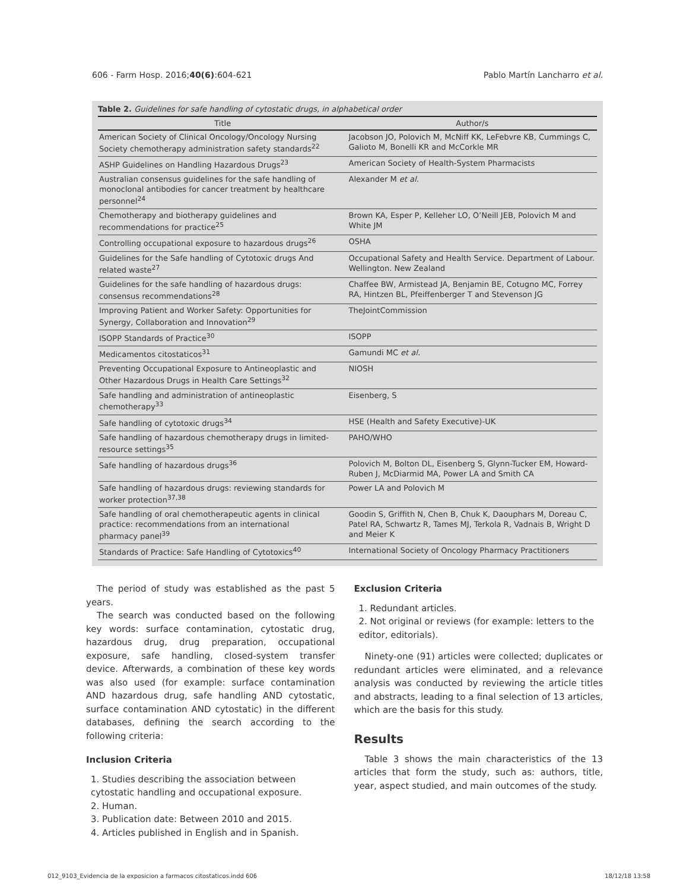606 - Farm Hosp. 2016;40(6):604-621 Pablo Martín Lancharro et al.
Table 2. Guidelines for safe handling of cytostatic drugs, in alphabetical order
| Title | Author/s |
| --- | --- |
| American Society of Clinical Oncology/Oncology Nursing Society chemotherapy administration safety standards<sup>22</sup> | Jacobson JO, Polovich M, McNiff KK, LeFebvre KB, Cummings C, Galioto M, Bonelli KR and McCorkle MR |
| ASHP Guidelines on Handling Hazardous Drugs<sup>23</sup> | American Society of Health-System Pharmacists |
| Australian consensus guidelines for the safe handling of monoclonal antibodies for cancer treatment by healthcare personnel<sup>24</sup> | Alexander M et al. |
| Chemotherapy and biotherapy guidelines and recommendations for practice<sup>25</sup> | Brown KA, Esper P, Kelleher LO, O’Neill JEB, Polovich M and White JM |
| Controlling occupational exposure to hazardous drugs<sup>26</sup> | OSHA |
| Guidelines for the Safe handling of Cytotoxic drugs And related waste<sup>27</sup> | Occupational Safety and Health Service. Department of Labour. Wellington. New Zealand |
| Guidelines for the safe handling of hazardous drugs: consensus recommendations<sup>28</sup> | Chaffee BW, Armistead JA, Benjamin BE, Cotugno MC, Forrey RA, Hintzen BL, Pfeiffenberger T and Stevenson JG |
| Improving Patient and Worker Safety: Opportunities for Synergy, Collaboration and Innovation<sup>29</sup> | TheJointCommission |
| ISOPP Standards of Practice<sup>30</sup> | ISOPP |
| Medicamentos citostaticos<sup>31</sup> | Gamundi MC et al. |
| Preventing Occupational Exposure to Antineoplastic and Other Hazardous Drugs in Health Care Settings<sup>32</sup> | NIOSH |
| Safe handling and administration of antineoplastic chemotherapy<sup>33</sup> | Eisenberg, S |
| Safe handling of cytotoxic drugs<sup>34</sup> | HSE (Health and Safety Executive)-UK |
| Safe handling of hazardous chemotherapy drugs in limited-resource settings<sup>35</sup> | PAHO/WHO |
| Safe handling of hazardous drugs<sup>36</sup> | Polovich M, Bolton DL, Eisenberg S, Glynn-Tucker EM, Howard-Ruben J, McDiarmid MA, Power LA and Smith CA |
| Safe handling of hazardous drugs: reviewing standards for worker protection<sup>37,38</sup> | Power LA and Polovich M |
| Safe handling of oral chemotherapeutic agents in clinical practice: recommendations from an international pharmacy panel<sup>39</sup> | Goodin S, Griffith N, Chen B, Chuk K, Daouphars M, Doreau C, Patel RA, Schwartz R, Tames MJ, Terkola R, Vadnais B, Wright D and Meier K |
| Standards of Practice: Safe Handling of Cytotoxics<sup>40</sup> | International Society of Oncology Pharmacy Practitioners |
The period of study was established as the past 5 years.
The search was conducted based on the following key words: surface contamination, cytostatic drug, hazardous drug, drug preparation, occupational exposure, safe handling, closed-system transfer device. Afterwards, a combination of these key words was also used (for example: surface contamination AND hazardous drug, safe handling AND cytostatic, surface contamination AND cytostatic) in the different databases, defining the search according to the following criteria:
Inclusion Criteria
1. Studies describing the association between cytostatic handling and occupational exposure.
2. Human.
3. Publication date: Between 2010 and 2015.
4. Articles published in English and in Spanish.
Exclusion Criteria
1. Redundant articles.
2. Not original or reviews (for example: letters to the editor, editorials).
Ninety-one (91) articles were collected; duplicates or redundant articles were eliminated, and a relevance analysis was conducted by reviewing the article titles and abstracts, leading to a final selection of 13 articles, which are the basis for this study.
Results
Table 3 shows the main characteristics of the 13 articles that form the study, such as: authors, title, year, aspect studied, and main outcomes of the study.
012_9103_Evidencia de la exposicion a farmacos citostaticos.indd 606 18/12/18 13:58